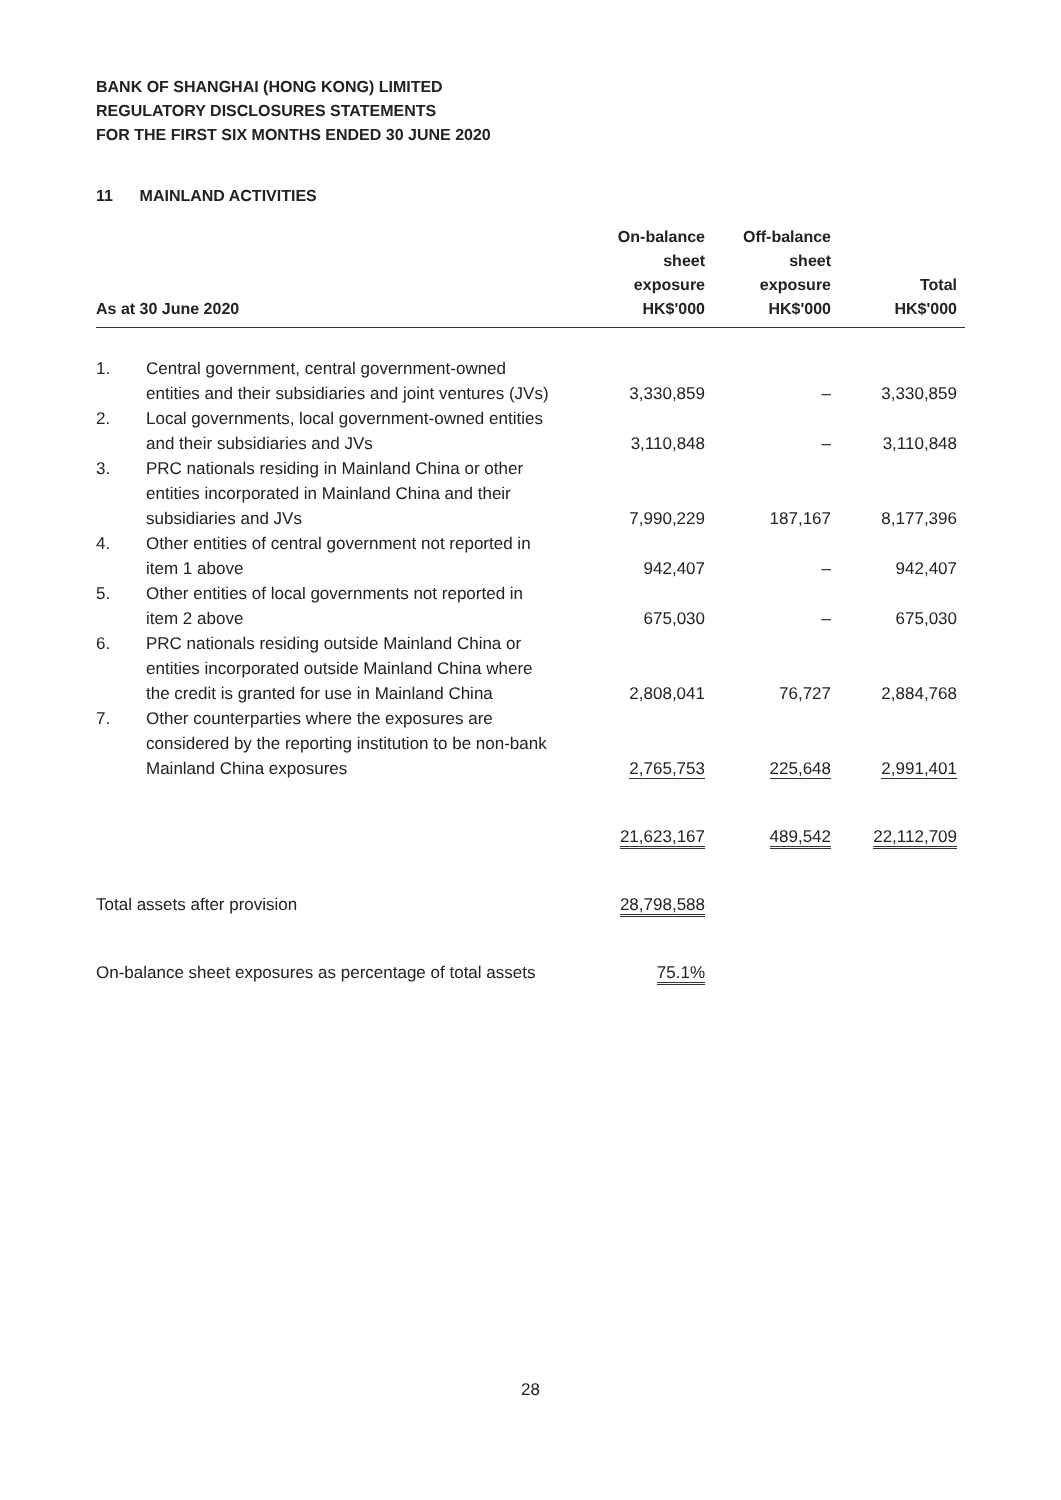BANK OF SHANGHAI (HONG KONG) LIMITED
REGULATORY DISCLOSURES STATEMENTS
FOR THE FIRST SIX MONTHS ENDED 30 JUNE 2020
11 MAINLAND ACTIVITIES
| As at 30 June 2020 | | On-balance sheet exposure HK$'000 | Off-balance sheet exposure HK$'000 | Total HK$'000 |
| --- | --- | --- | --- | --- |
| 1. | Central government, central government-owned entities and their subsidiaries and joint ventures (JVs) | 3,330,859 | – | 3,330,859 |
| 2. | Local governments, local government-owned entities and their subsidiaries and JVs | 3,110,848 | – | 3,110,848 |
| 3. | PRC nationals residing in Mainland China or other entities incorporated in Mainland China and their subsidiaries and JVs | 7,990,229 | 187,167 | 8,177,396 |
| 4. | Other entities of central government not reported in item 1 above | 942,407 | – | 942,407 |
| 5. | Other entities of local governments not reported in item 2 above | 675,030 | – | 675,030 |
| 6. | PRC nationals residing outside Mainland China or entities incorporated outside Mainland China where the credit is granted for use in Mainland China | 2,808,041 | 76,727 | 2,884,768 |
| 7. | Other counterparties where the exposures are considered by the reporting institution to be non-bank Mainland China exposures | 2,765,753 | 225,648 | 2,991,401 |
| | | 21,623,167 | 489,542 | 22,112,709 |
| Total assets after provision | | 28,798,588 | | |
| On-balance sheet exposures as percentage of total assets | | 75.1% | | |
28